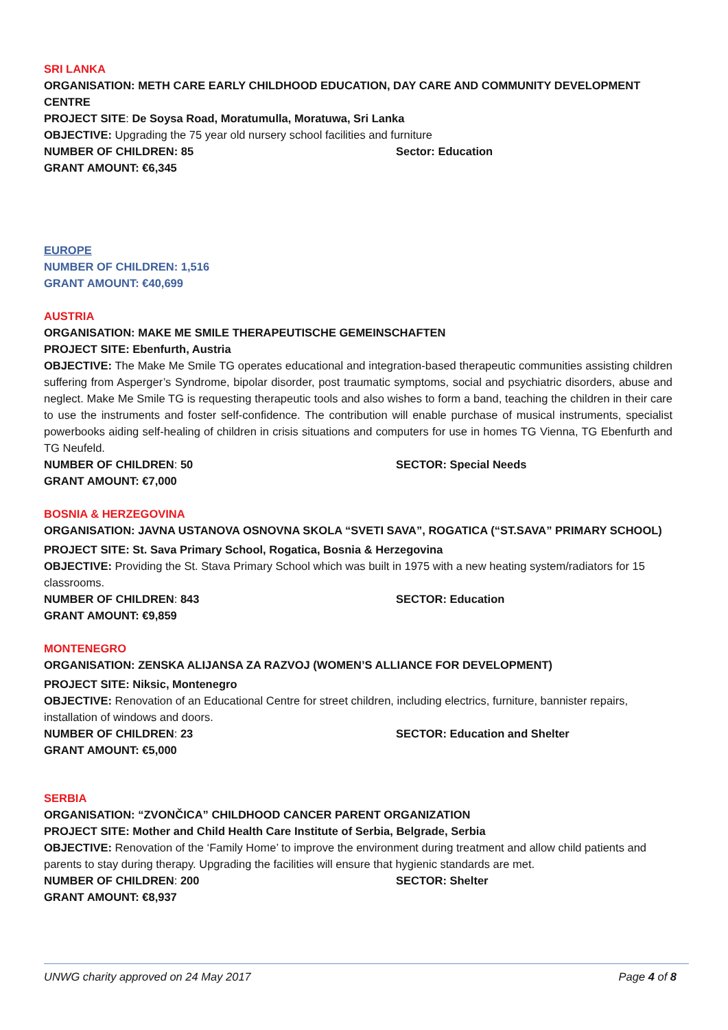SRI LANKA
ORGANISATION: METH CARE EARLY CHILDHOOD EDUCATION, DAY CARE AND COMMUNITY DEVELOPMENT CENTRE
PROJECT SITE: De Soysa Road, Moratumulla, Moratuwa, Sri Lanka
OBJECTIVE: Upgrading the 75 year old nursery school facilities and furniture
NUMBER OF CHILDREN: 85 Sector: Education
GRANT AMOUNT: €6,345
EUROPE
NUMBER OF CHILDREN: 1,516
GRANT AMOUNT: €40,699
AUSTRIA
ORGANISATION: MAKE ME SMILE THERAPEUTISCHE GEMEINSCHAFTEN
PROJECT SITE: Ebenfurth, Austria
OBJECTIVE: The Make Me Smile TG operates educational and integration-based therapeutic communities assisting children suffering from Asperger’s Syndrome, bipolar disorder, post traumatic symptoms, social and psychiatric disorders, abuse and neglect. Make Me Smile TG is requesting therapeutic tools and also wishes to form a band, teaching the children in their care to use the instruments and foster self-confidence. The contribution will enable purchase of musical instruments, specialist powerbooks aiding self-healing of children in crisis situations and computers for use in homes TG Vienna, TG Ebenfurth and TG Neufeld.
NUMBER OF CHILDREN: 50 SECTOR: Special Needs
GRANT AMOUNT: €7,000
BOSNIA & HERZEGOVINA
ORGANISATION: JAVNA USTANOVA OSNOVNA SKOLA “SVETI SAVA”, ROGATICA (“ST.SAVA” PRIMARY SCHOOL)
PROJECT SITE: St. Sava Primary School, Rogatica, Bosnia & Herzegovina
OBJECTIVE: Providing the St. Stava Primary School which was built in 1975 with a new heating system/radiators for 15 classrooms.
NUMBER OF CHILDREN: 843 SECTOR: Education
GRANT AMOUNT: €9,859
MONTENEGRO
ORGANISATION: ZENSKA ALIJANSA ZA RAZVOJ (WOMEN’S ALLIANCE FOR DEVELOPMENT)
PROJECT SITE: Niksic, Montenegro
OBJECTIVE: Renovation of an Educational Centre for street children, including electrics, furniture, bannister repairs, installation of windows and doors.
NUMBER OF CHILDREN: 23 SECTOR: Education and Shelter
GRANT AMOUNT: €5,000
SERBIA
ORGANISATION: “ZVONČICA” CHILDHOOD CANCER PARENT ORGANIZATION
PROJECT SITE: Mother and Child Health Care Institute of Serbia, Belgrade, Serbia
OBJECTIVE: Renovation of the ‘Family Home’ to improve the environment during treatment and allow child patients and parents to stay during therapy. Upgrading the facilities will ensure that hygienic standards are met.
NUMBER OF CHILDREN: 200 SECTOR: Shelter
GRANT AMOUNT: €8,937
UNWG charity approved on 24 May 2017 Page 4 of 8